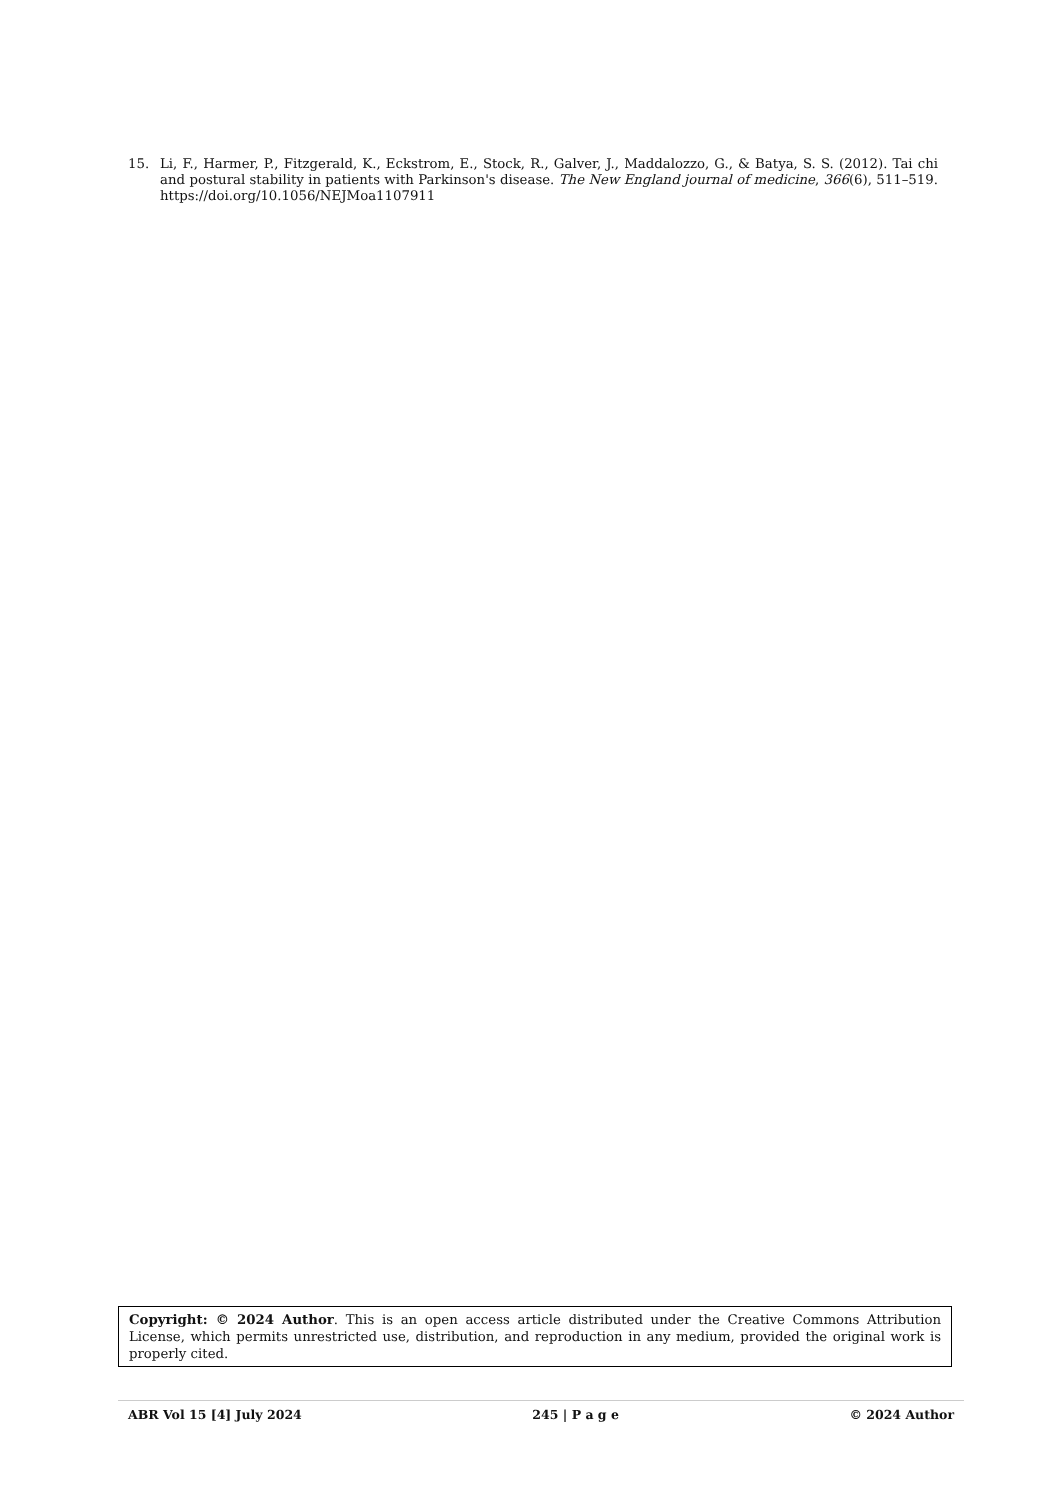15. Li, F., Harmer, P., Fitzgerald, K., Eckstrom, E., Stock, R., Galver, J., Maddalozzo, G., & Batya, S. S. (2012). Tai chi and postural stability in patients with Parkinson's disease. The New England journal of medicine, 366(6), 511–519. https://doi.org/10.1056/NEJMoa1107911
Copyright: © 2024 Author. This is an open access article distributed under the Creative Commons Attribution License, which permits unrestricted use, distribution, and reproduction in any medium, provided the original work is properly cited.
ABR Vol 15 [4] July 2024 245 | P a g e © 2024 Author